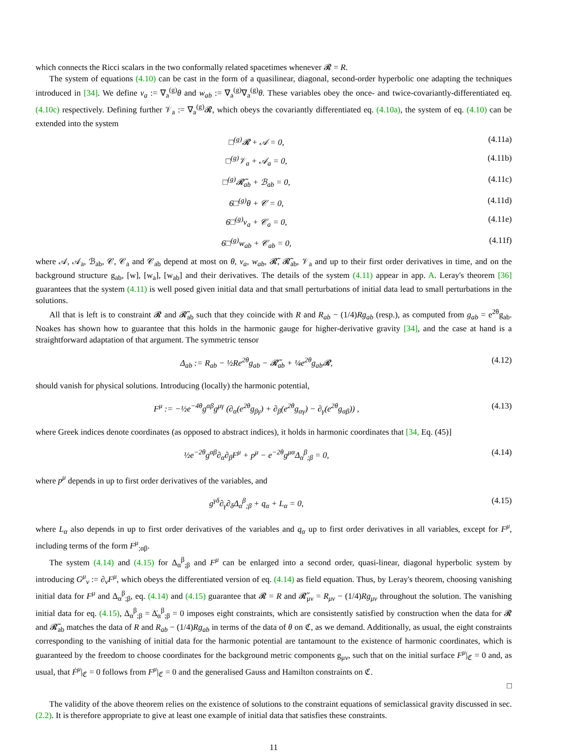which connects the Ricci scalars in the two conformally related spacetimes whenever 𝓡 = R.
The system of equations (4.10) can be cast in the form of a quasilinear, diagonal, second-order hyperbolic one adapting the techniques introduced in [34]. We define v<sub>a</sub> := ∇<sub>a</sub><sup>(g)</sup>θ and w<sub>ab</sub> := ∇<sub>a</sub><sup>(g)</sup>∇<sub>a</sub><sup>(g)</sup>θ. These variables obey the once- and twice-covariantly-differentiated eq. (4.10c) respectively. Defining further 𝒱<sub>a</sub> := ∇<sub>a</sub><sup>(g)</sup>𝓡, which obeys the covariantly differentiated eq. (4.10a), the system of eq. (4.10) can be extended into the system
□<sup>(g)</sup>𝓡 + 𝒜 = 0, (4.11a)
□<sup>(g)</sup>𝒱<sub>a</sub> + 𝒜<sub>a</sub> = 0, (4.11b)
□<sup>(g)</sup>𝓡̃<sub>ab</sub> + ℬ<sub>ab</sub> = 0, (4.11c)
6□<sup>(g)</sup>θ + 𝒞 = 0, (4.11d)
6□<sup>(g)</sup>v<sub>a</sub> + 𝒞<sub>a</sub> = 0, (4.11e)
6□<sup>(g)</sup>w<sub>ab</sub> + 𝒞<sub>ab</sub> = 0, (4.11f)
where 𝒜, 𝒜<sub>a</sub>, ℬ<sub>ab</sub>, 𝒞, 𝒞<sub>a</sub> and 𝒞<sub>ab</sub> depend at most on θ, v<sub>a</sub>, w<sub>ab</sub>, 𝓡̃, 𝓡̃<sub>ab</sub>, 𝒱<sub>a</sub> and up to their first order derivatives in time, and on the background structure g<sub>ab</sub>, [w], [w<sub>a</sub>], [w<sub>ab</sub>] and their derivatives. The details of the system (4.11) appear in app. A. Leray's theorem [36] guarantees that the system (4.11) is well posed given initial data and that small perturbations of initial data lead to small perturbations in the solutions.
All that is left is to constraint 𝓡 and 𝓡̃<sub>ab</sub> such that they coincide with R and R<sub>ab</sub> − (1/4)Rg<sub>ab</sub> (resp.), as computed from g<sub>ab</sub> = e<sup>2θ</sup>g<sub>ab</sub>. Noakes has shown how to guarantee that this holds in the harmonic gauge for higher-derivative gravity [34], and the case at hand is a straightforward adaptation of that argument. The symmetric tensor
Δ<sub>ab</sub> := R<sub>ab</sub> − ½Re<sup>2θ</sup>g<sub>ab</sub> − 𝓡̃<sub>ab</sub> + ¼e<sup>2θ</sup>g<sub>ab</sub>𝓡, (4.12)
should vanish for physical solutions. Introducing (locally) the harmonic potential,
F<sup>μ</sup> := −½e<sup>−4θ</sup>g<sup>αβ</sup>g<sup>μγ</sup> (∂<sub>α</sub>(e<sup>2θ</sup>g<sub>βγ</sub>) + ∂<sub>β</sub>(e<sup>2θ</sup>g<sub>αγ</sub>) − ∂<sub>γ</sub>(e<sup>2θ</sup>g<sub>αβ</sub>)) , (4.13)
where Greek indices denote coordinates (as opposed to abstract indices), it holds in harmonic coordinates that [34, Eq. (45)]
½e<sup>−2θ</sup>g<sup>αβ</sup>∂<sub>α</sub>∂<sub>β</sub>F<sup>μ</sup> + p<sup>μ</sup> − e<sup>−2θ</sup>g<sup>μα</sup>Δ<sub>α</sub><sup>β</sup><sub>;β</sub> = 0, (4.14)
where p<sup>μ</sup> depends in up to first order derivatives of the variables, and
g<sup>γδ</sup>∂<sub>γ</sub>∂<sub>δ</sub>Δ<sub>α</sub><sup>β</sup><sub>;β</sub> + q<sub>α</sub> + L<sub>α</sub> = 0, (4.15)
where L<sub>α</sub> also depends in up to first order derivatives of the variables and q<sub>α</sub> up to first order derivatives in all variables, except for F<sup>μ</sup>, including terms of the form F<sup>μ</sup><sub>;αβ</sub>.
The system (4.14) and (4.15) for Δ<sub>α</sub><sup>β</sup><sub>;β</sub> and F<sup>μ</sup> can be enlarged into a second order, quasi-linear, diagonal hyperbolic system by introducing G<sup>μ</sup><sub>ν</sub> := ∂<sub>ν</sub>F<sup>μ</sup>, which obeys the differentiated version of eq. (4.14) as field equation. Thus, by Leray's theorem, choosing vanishing initial data for F<sup>μ</sup> and Δ<sub>α</sub><sup>β</sup><sub>;β</sub>, eq. (4.14) and (4.15) guarantee that 𝓡 = R and 𝓡̃<sub>μν</sub> = R<sub>μν</sub> − (1/4)Rg<sub>μν</sub> throughout the solution. The vanishing initial data for eq. (4.15), Δ<sub>α</sub><sup>β</sup><sub>;β</sub> = Δ̇<sub>α</sub><sup>β</sup><sub>;β</sub> = 0 imposes eight constraints, which are consistently satisfied by construction when the data for 𝓡 and 𝓡̃<sub>ab</sub> matches the data of R and R<sub>ab</sub> − (1/4)Rg<sub>ab</sub> in terms of the data of θ on ℭ, as we demand. Additionally, as usual, the eight constraints corresponding to the vanishing of initial data for the harmonic potential are tantamount to the existence of harmonic coordinates, which is guaranteed by the freedom to choose coordinates for the background metric components g<sub>μν</sub>, such that on the initial surface F<sup>μ</sup>|<sub>ℭ</sub> = 0 and, as usual, that Ḟ<sup>μ</sup>|<sub>ℭ</sub> = 0 follows from F<sup>μ</sup>|<sub>ℭ</sub> = 0 and the generalised Gauss and Hamilton constraints on ℭ.
□
The validity of the above theorem relies on the existence of solutions to the constraint equations of semiclassical gravity discussed in sec. (2.2). It is therefore appropriate to give at least one example of initial data that satisfies these constraints.
11